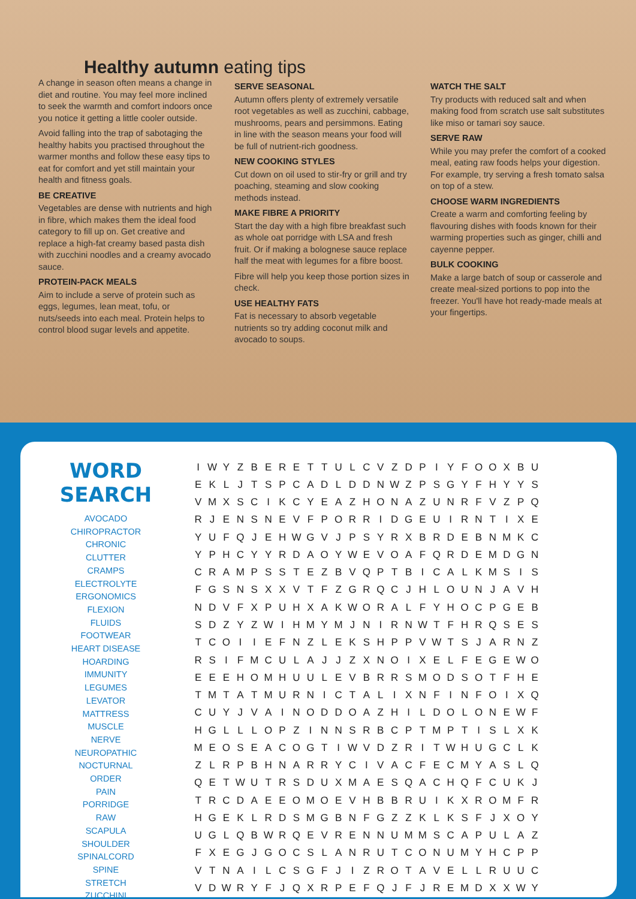Healthy autumn eating tips
A change in season often means a change in diet and routine. You may feel more inclined to seek the warmth and comfort indoors once you notice it getting a little cooler outside.
Avoid falling into the trap of sabotaging the healthy habits you practised throughout the warmer months and follow these easy tips to eat for comfort and yet still maintain your health and fitness goals.
BE CREATIVE
Vegetables are dense with nutrients and high in fibre, which makes them the ideal food category to fill up on. Get creative and replace a high-fat creamy based pasta dish with zucchini noodles and a creamy avocado sauce.
PROTEIN-PACK MEALS
Aim to include a serve of protein such as eggs, legumes, lean meat, tofu, or nuts/seeds into each meal. Protein helps to control blood sugar levels and appetite.
SERVE SEASONAL
Autumn offers plenty of extremely versatile root vegetables as well as zucchini, cabbage, mushrooms, pears and persimmons. Eating in line with the season means your food will be full of nutrient-rich goodness.
NEW COOKING STYLES
Cut down on oil used to stir-fry or grill and try poaching, steaming and slow cooking methods instead.
MAKE FIBRE A PRIORITY
Start the day with a high fibre breakfast such as whole oat porridge with LSA and fresh fruit. Or if making a bolognese sauce replace half the meat with legumes for a fibre boost.
Fibre will help you keep those portion sizes in check.
USE HEALTHY FATS
Fat is necessary to absorb vegetable nutrients so try adding coconut milk and avocado to soups.
WATCH THE SALT
Try products with reduced salt and when making food from scratch use salt substitutes like miso or tamari soy sauce.
SERVE RAW
While you may prefer the comfort of a cooked meal, eating raw foods helps your digestion. For example, try serving a fresh tomato salsa on top of a stew.
CHOOSE WARM INGREDIENTS
Create a warm and comforting feeling by flavouring dishes with foods known for their warming properties such as ginger, chilli and cayenne pepper.
BULK COOKING
Make a large batch of soup or casserole and create meal-sized portions to pop into the freezer. You'll have hot ready-made meals at your fingertips.
WORD SEARCH
AVOCADO
CHIROPRACTOR
CHRONIC
CLUTTER
CRAMPS
ELECTROLYTE
ERGONOMICS
FLEXION
FLUIDS
FOOTWEAR
HEART DISEASE
HOARDING
IMMUNITY
LEGUMES
LEVATOR
MATTRESS
MUSCLE
NERVE
NEUROPATHIC
NOCTURNAL
ORDER
PAIN
PORRIDGE
RAW
SCAPULA
SHOULDER
SPINALCORD
SPINE
STRETCH
ZUCCHINI
| I | W | Y | Z | B | E | R | E | T | T | U | L | C | V | Z | D | P | I | Y | F | O | O | X | B | U |
| E | K | L | J | T | S | P | C | A | D | L | D | D | N | W | Z | P | S | G | Y | F | H | Y | Y | S |
| V | M | X | S | C | I | K | C | Y | E | A | Z | H | O | N | A | Z | U | N | R | F | V | Z | P | Q |
| R | J | E | N | S | N | E | V | F | P | O | R | R | I | D | G | E | U | I | R | N | T | I | X | E |
| Y | U | F | Q | J | E | H | W | G | V | J | P | S | Y | R | X | B | R | D | E | B | N | M | K | C |
| Y | P | H | C | Y | Y | R | D | A | O | Y | W | E | V | O | A | F | Q | R | D | E | M | D | G | N |
| C | R | A | M | P | S | S | T | E | Z | B | V | Q | P | T | B | I | C | A | L | K | M | S | I | S |
| F | G | S | N | S | X | X | V | T | F | Z | G | R | Q | C | J | H | L | O | U | N | J | A | V | H |
| N | D | V | F | X | P | U | H | X | A | K | W | O | R | A | L | F | Y | H | O | C | P | G | E | B |
| S | D | Z | Y | Z | W | I | H | M | Y | M | J | N | I | R | N | W | T | F | H | R | Q | S | E | S |
| T | C | O | I | I | E | F | N | Z | L | E | K | S | H | P | P | V | W | T | S | J | A | R | N | Z |
| R | S | I | F | M | C | U | L | A | J | J | Z | X | N | O | I | X | E | L | F | E | G | E | W | O |
| E | E | E | H | O | M | H | U | U | L | E | V | B | R | R | S | M | O | D | S | O | T | F | H | E |
| T | M | T | A | T | M | U | R | N | I | C | T | A | L | I | X | N | F | I | N | F | O | I | X | Q |
| C | U | Y | J | V | A | I | N | O | D | D | O | A | Z | H | I | L | D | O | L | O | N | E | W | F |
| H | G | L | L | L | O | P | Z | I | N | N | S | R | B | C | P | T | M | P | T | I | S | L | X | K |
| M | E | O | S | E | A | C | O | G | T | I | W | V | D | Z | R | I | T | W | H | U | G | C | L | K |
| Z | L | R | P | B | H | N | A | R | R | Y | C | I | V | A | C | F | E | C | M | Y | A | S | L | Q |
| Q | E | T | W | U | T | R | S | D | U | X | M | A | E | S | Q | A | C | H | Q | F | C | U | K | J |
| T | R | C | D | A | E | E | O | M | O | E | V | H | B | B | R | U | I | K | X | R | O | M | F | R |
| H | G | E | K | L | R | D | S | M | G | B | N | F | G | Z | Z | K | L | K | S | F | J | X | O | Y |
| U | G | L | Q | B | W | R | Q | E | V | R | E | N | N | U | M | M | S | C | A | P | U | L | A | Z |
| F | X | E | G | J | G | O | C | S | L | A | N | R | U | T | C | O | N | U | M | Y | H | C | P | P |
| V | T | N | A | I | L | C | S | G | F | J | I | Z | R | O | T | A | V | E | L | L | R | U | U | C |
| V | D | W | R | Y | F | J | Q | X | R | P | E | F | Q | J | F | J | R | E | M | D | X | X | W | Y |